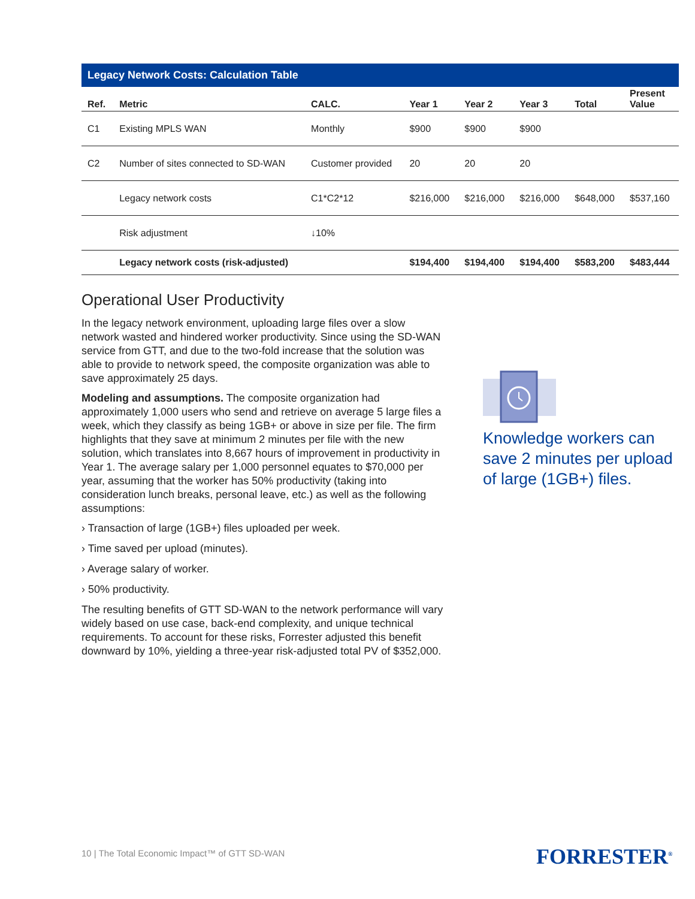Legacy Network Costs: Calculation Table
| Ref. | Metric | CALC. | Year 1 | Year 2 | Year 3 | Total | Present Value |
| --- | --- | --- | --- | --- | --- | --- | --- |
| C1 | Existing MPLS WAN | Monthly | $900 | $900 | $900 | | |
| C2 | Number of sites connected to SD-WAN | Customer provided | 20 | 20 | 20 | | |
| | Legacy network costs | C1*C2*12 | $216,000 | $216,000 | $216,000 | $648,000 | $537,160 |
| | Risk adjustment | ↓10% | | | | | |
| | Legacy network costs (risk-adjusted) | | $194,400 | $194,400 | $194,400 | $583,200 | $483,444 |
Operational User Productivity
In the legacy network environment, uploading large files over a slow network wasted and hindered worker productivity. Since using the SD-WAN service from GTT, and due to the two-fold increase that the solution was able to provide to network speed, the composite organization was able to save approximately 25 days.
Modeling and assumptions. The composite organization had approximately 1,000 users who send and retrieve on average 5 large files a week, which they classify as being 1GB+ or above in size per file. The firm highlights that they save at minimum 2 minutes per file with the new solution, which translates into 8,667 hours of improvement in productivity in Year 1. The average salary per 1,000 personnel equates to $70,000 per year, assuming that the worker has 50% productivity (taking into consideration lunch breaks, personal leave, etc.) as well as the following assumptions:
› Transaction of large (1GB+) files uploaded per week.
› Time saved per upload (minutes).
› Average salary of worker.
› 50% productivity.
The resulting benefits of GTT SD-WAN to the network performance will vary widely based on use case, back-end complexity, and unique technical requirements. To account for these risks, Forrester adjusted this benefit downward by 10%, yielding a three-year risk-adjusted total PV of $352,000.
Knowledge workers can save 2 minutes per upload of large (1GB+) files.
10 | The Total Economic Impact™ of GTT SD-WAN
FORRESTER<sup>®</sup>